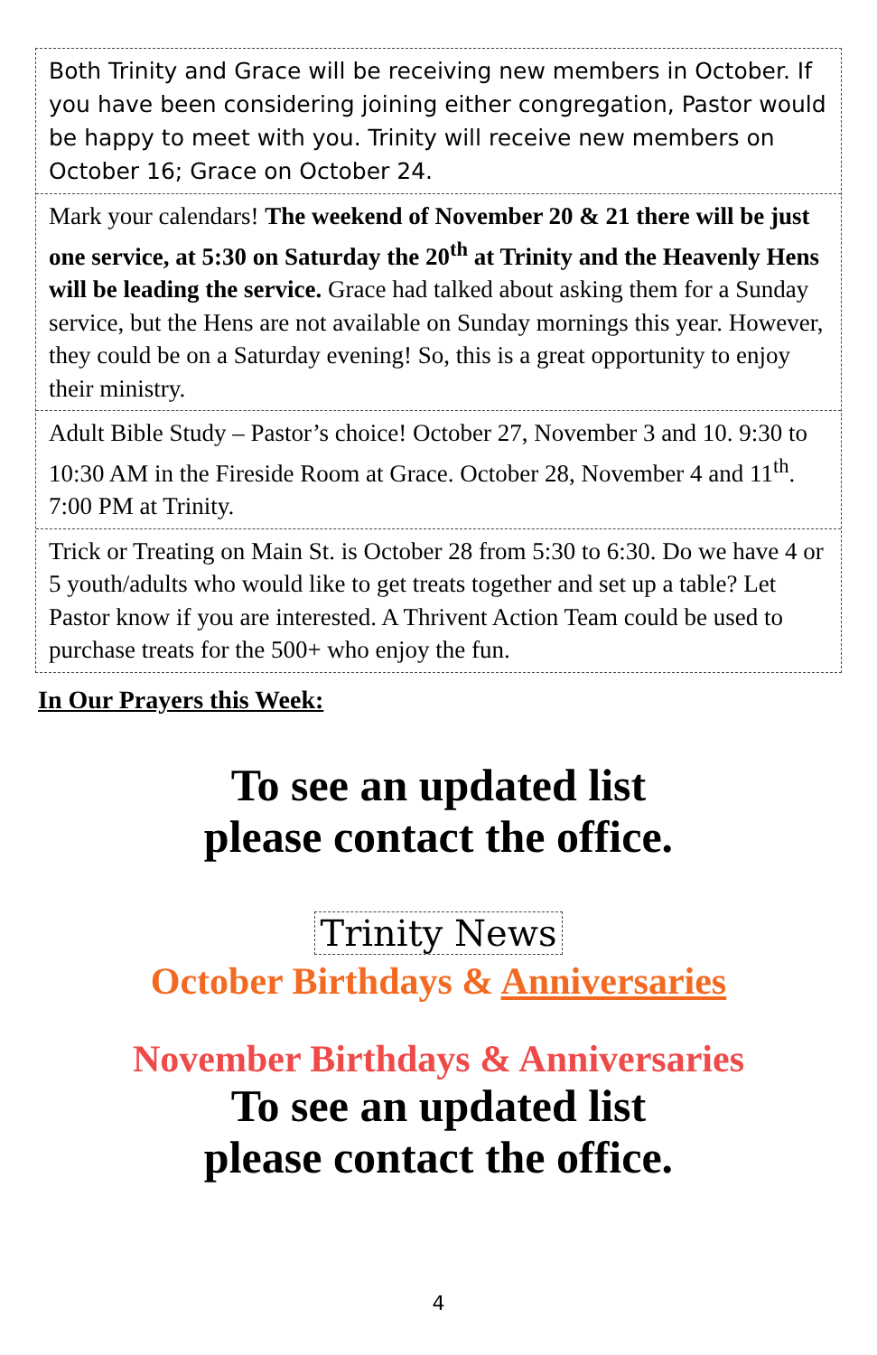Both Trinity and Grace will be receiving new members in October. If you have been considering joining either congregation, Pastor would be happy to meet with you. Trinity will receive new members on October 16; Grace on October 24.
Mark your calendars! The weekend of November 20 & 21 there will be just one service, at 5:30 on Saturday the 20<sup>th</sup> at Trinity and the Heavenly Hens will be leading the service. Grace had talked about asking them for a Sunday service, but the Hens are not available on Sunday mornings this year. However, they could be on a Saturday evening! So, this is a great opportunity to enjoy their ministry.
Adult Bible Study – Pastor’s choice! October 27, November 3 and 10. 9:30 to 10:30 AM in the Fireside Room at Grace. October 28, November 4 and 11<sup>th</sup>. 7:00 PM at Trinity.
Trick or Treating on Main St. is October 28 from 5:30 to 6:30. Do we have 4 or 5 youth/adults who would like to get treats together and set up a table? Let Pastor know if you are interested. A Thrivent Action Team could be used to purchase treats for the 500+ who enjoy the fun.
In Our Prayers this Week:
To see an updated list
please contact the office.
Trinity News
October Birthdays & Anniversaries
November Birthdays & Anniversaries
To see an updated list
please contact the office.
4